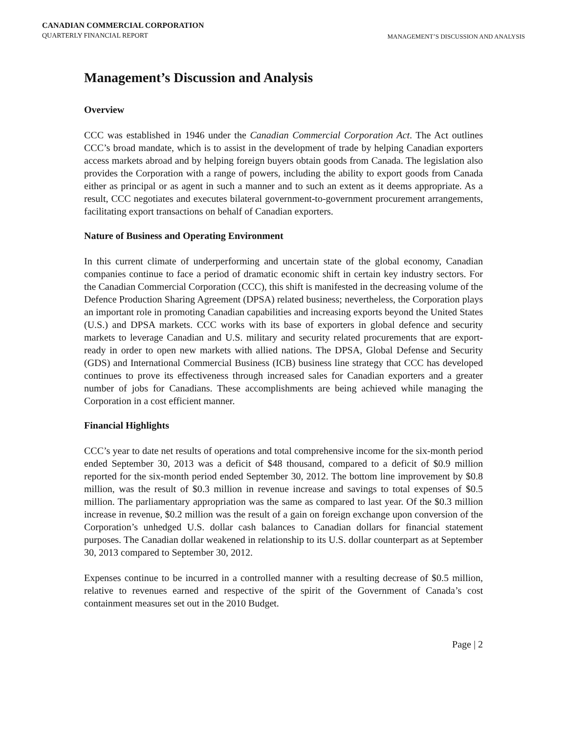CANADIAN COMMERCIAL CORPORATION
QUARTERLY FINANCIAL REPORT
MANAGEMENT’S DISCUSSION AND ANALYSIS
Management’s Discussion and Analysis
Overview
CCC was established in 1946 under the Canadian Commercial Corporation Act. The Act outlines CCC’s broad mandate, which is to assist in the development of trade by helping Canadian exporters access markets abroad and by helping foreign buyers obtain goods from Canada. The legislation also provides the Corporation with a range of powers, including the ability to export goods from Canada either as principal or as agent in such a manner and to such an extent as it deems appropriate. As a result, CCC negotiates and executes bilateral government-to-government procurement arrangements, facilitating export transactions on behalf of Canadian exporters.
Nature of Business and Operating Environment
In this current climate of underperforming and uncertain state of the global economy, Canadian companies continue to face a period of dramatic economic shift in certain key industry sectors. For the Canadian Commercial Corporation (CCC), this shift is manifested in the decreasing volume of the Defence Production Sharing Agreement (DPSA) related business; nevertheless, the Corporation plays an important role in promoting Canadian capabilities and increasing exports beyond the United States (U.S.) and DPSA markets. CCC works with its base of exporters in global defence and security markets to leverage Canadian and U.S. military and security related procurements that are export-ready in order to open new markets with allied nations. The DPSA, Global Defense and Security (GDS) and International Commercial Business (ICB) business line strategy that CCC has developed continues to prove its effectiveness through increased sales for Canadian exporters and a greater number of jobs for Canadians. These accomplishments are being achieved while managing the Corporation in a cost efficient manner.
Financial Highlights
CCC’s year to date net results of operations and total comprehensive income for the six-month period ended September 30, 2013 was a deficit of $48 thousand, compared to a deficit of $0.9 million reported for the six-month period ended September 30, 2012. The bottom line improvement by $0.8 million, was the result of $0.3 million in revenue increase and savings to total expenses of $0.5 million. The parliamentary appropriation was the same as compared to last year. Of the $0.3 million increase in revenue, $0.2 million was the result of a gain on foreign exchange upon conversion of the Corporation’s unhedged U.S. dollar cash balances to Canadian dollars for financial statement purposes. The Canadian dollar weakened in relationship to its U.S. dollar counterpart as at September 30, 2013 compared to September 30, 2012.
Expenses continue to be incurred in a controlled manner with a resulting decrease of $0.5 million, relative to revenues earned and respective of the spirit of the Government of Canada’s cost containment measures set out in the 2010 Budget.
Page | 2